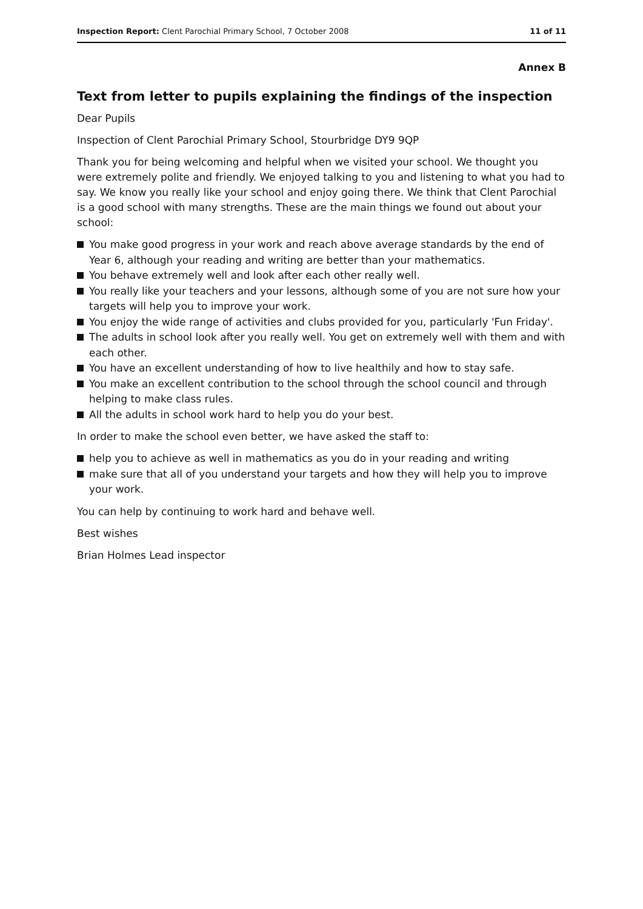Inspection Report: Clent Parochial Primary School, 7 October 2008
11 of 11
Annex B
Text from letter to pupils explaining the findings of the inspection
Dear Pupils
Inspection of Clent Parochial Primary School, Stourbridge DY9 9QP
Thank you for being welcoming and helpful when we visited your school. We thought you were extremely polite and friendly. We enjoyed talking to you and listening to what you had to say. We know you really like your school and enjoy going there. We think that Clent Parochial is a good school with many strengths. These are the main things we found out about your school:
You make good progress in your work and reach above average standards by the end of Year 6, although your reading and writing are better than your mathematics.
You behave extremely well and look after each other really well.
You really like your teachers and your lessons, although some of you are not sure how your targets will help you to improve your work.
You enjoy the wide range of activities and clubs provided for you, particularly 'Fun Friday'.
The adults in school look after you really well. You get on extremely well with them and with each other.
You have an excellent understanding of how to live healthily and how to stay safe.
You make an excellent contribution to the school through the school council and through helping to make class rules.
All the adults in school work hard to help you do your best.
In order to make the school even better, we have asked the staff to:
help you to achieve as well in mathematics as you do in your reading and writing
make sure that all of you understand your targets and how they will help you to improve your work.
You can help by continuing to work hard and behave well.
Best wishes
Brian Holmes Lead inspector